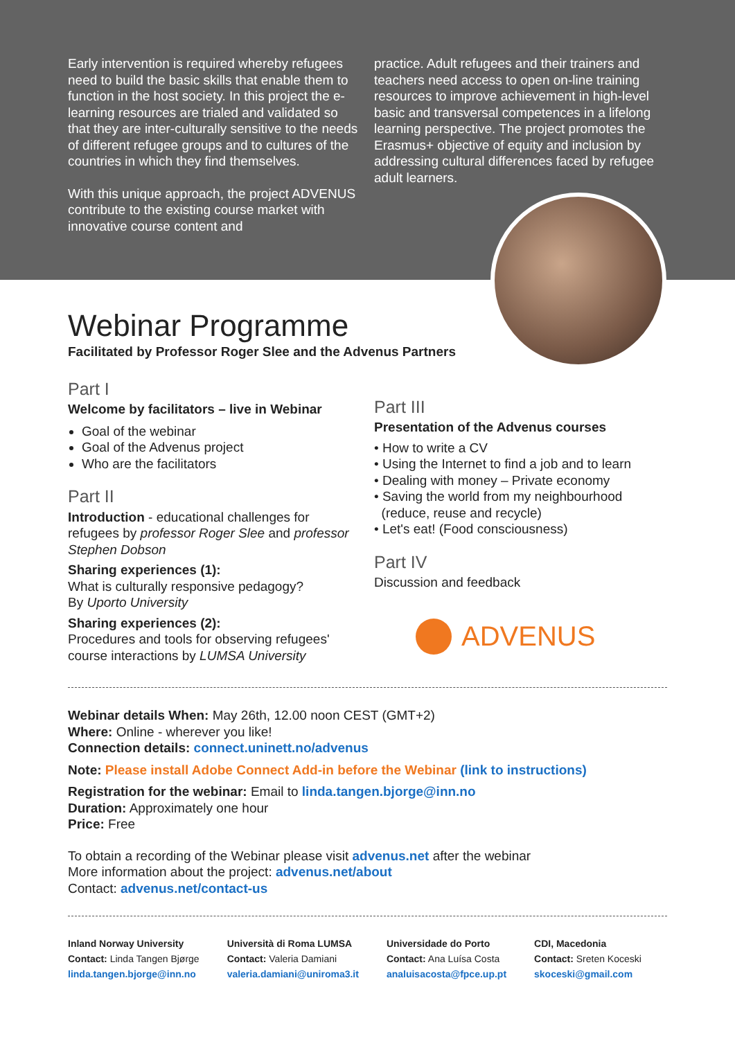Early intervention is required whereby refugees need to build the basic skills that enable them to function in the host society. In this project the e-learning resources are trialed and validated so that they are inter-culturally sensitive to the needs of different refugee groups and to cultures of the countries in which they find themselves.
With this unique approach, the project ADVENUS contribute to the existing course market with innovative course content and
practice. Adult refugees and their trainers and teachers need access to open on-line training resources to improve achievement in high-level basic and transversal competences in a lifelong learning perspective. The project promotes the Erasmus+ objective of equity and inclusion by addressing cultural differences faced by refugee adult learners.
Webinar Programme
Facilitated by Professor Roger Slee and the Advenus Partners
Part I
Welcome by facilitators – live in Webinar
Goal of the webinar
Goal of the Advenus project
Who are the facilitators
Part II
Introduction - educational challenges for refugees by professor Roger Slee and professor Stephen Dobson
Sharing experiences (1):
What is culturally responsive pedagogy?
By Uporto University
Sharing experiences (2):
Procedures and tools for observing refugees' course interactions by LUMSA University
Part III
Presentation of the Advenus courses
• How to write a CV
• Using the Internet to find a job and to learn
• Dealing with money – Private economy
• Saving the world from my neighbourhood
(reduce, reuse and recycle)
• Let's eat! (Food consciousness)
Part IV
Discussion and feedback
ADVENUS
Webinar details When: May 26th, 12.00 noon CEST (GMT+2)
Where: Online - wherever you like!
Connection details: connect.uninett.no/advenus
Note: Please install Adobe Connect Add-in before the Webinar (link to instructions)
Registration for the webinar: Email to linda.tangen.bjorge@inn.no
Duration: Approximately one hour
Price: Free
To obtain a recording of the Webinar please visit advenus.net after the webinar
More information about the project: advenus.net/about
Contact: advenus.net/contact-us
Inland Norway University
Contact: Linda Tangen Bjørge
linda.tangen.bjorge@inn.no
Università di Roma LUMSA
Contact: Valeria Damiani
valeria.damiani@uniroma3.it
Universidade do Porto
Contact: Ana Luísa Costa
analuisacosta@fpce.up.pt
CDI, Macedonia
Contact: Sreten Koceski
skoceski@gmail.com